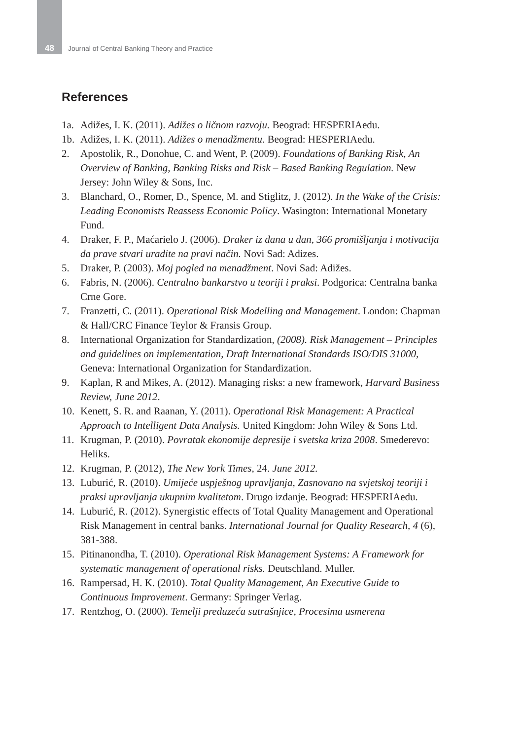48 Journal of Central Banking Theory and Practice
References
1a. Adižes, I. K. (2011). Adižes o ličnom razvoju. Beograd: HESPERIAedu.
1b. Adižes, I. K. (2011). Adižes o menadžmentu. Beograd: HESPERIAedu.
2. Apostolik, R., Donohue, C. and Went, P. (2009). Foundations of Banking Risk, An Overview of Banking, Banking Risks and Risk – Based Banking Regulation. New Jersey: John Wiley & Sons, Inc.
3. Blanchard, O., Romer, D., Spence, M. and Stiglitz, J. (2012). In the Wake of the Crisis: Leading Economists Reassess Economic Policy. Wasington: International Monetary Fund.
4. Draker, F. P., Maćarielo J. (2006). Draker iz dana u dan, 366 promišljanja i motivacija da prave stvari uradite na pravi način. Novi Sad: Adizes.
5. Draker, P. (2003). Moj pogled na menadžment. Novi Sad: Adižes.
6. Fabris, N. (2006). Centralno bankarstvo u teoriji i praksi. Podgorica: Centralna banka Crne Gore.
7. Franzetti, C. (2011). Operational Risk Modelling and Management. London: Chapman & Hall/CRC Finance Teylor & Fransis Group.
8. International Organization for Standardization, (2008). Risk Management – Principles and guidelines on implementation, Draft International Standards ISO/DIS 31000, Geneva: International Organization for Standardization.
9. Kaplan, R and Mikes, A. (2012). Managing risks: a new framework, Harvard Business Review, June 2012.
10. Kenett, S. R. and Raanan, Y. (2011). Operational Risk Management: A Practical Approach to Intelligent Data Analysis. United Kingdom: John Wiley & Sons Ltd.
11. Krugman, P. (2010). Povratak ekonomije depresije i svetska kriza 2008. Smederevo: Heliks.
12. Krugman, P. (2012), The New York Times, 24. June 2012.
13. Luburić, R. (2010). Umijeće uspješnog upravljanja, Zasnovano na svjetskoj teoriji i praksi upravljanja ukupnim kvalitetom. Drugo izdanje. Beograd: HESPERIAedu.
14. Luburić, R. (2012). Synergistic effects of Total Quality Management and Operational Risk Management in central banks. International Journal for Quality Research, 4 (6), 381-388.
15. Pitinanondha, T. (2010). Operational Risk Management Systems: A Framework for systematic management of operational risks. Deutschland. Muller.
16. Rampersad, H. K. (2010). Total Quality Management, An Executive Guide to Continuous Improvement. Germany: Springer Verlag.
17. Rentzhog, O. (2000). Temelji preduzeća sutrašnjice, Procesima usmerena